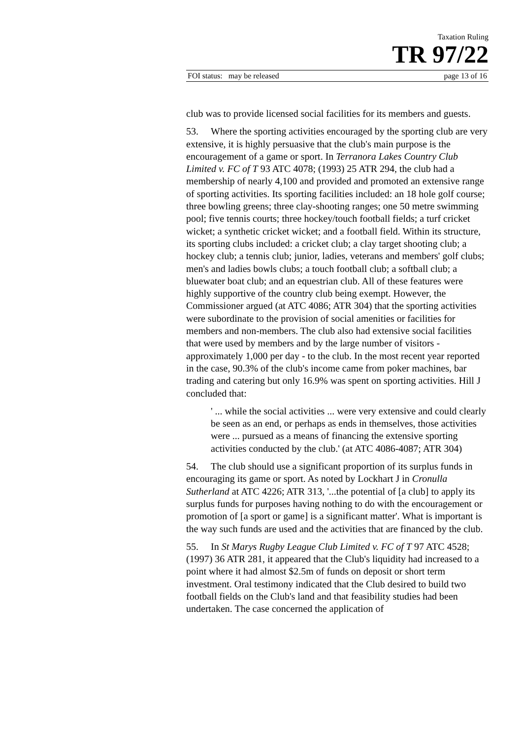Taxation Ruling
TR 97/22
FOI status: may be released page 13 of 16
club was to provide licensed social facilities for its members and guests.
53. Where the sporting activities encouraged by the sporting club are very extensive, it is highly persuasive that the club's main purpose is the encouragement of a game or sport. In Terranora Lakes Country Club Limited v. FC of T 93 ATC 4078; (1993) 25 ATR 294, the club had a membership of nearly 4,100 and provided and promoted an extensive range of sporting activities. Its sporting facilities included: an 18 hole golf course; three bowling greens; three clay-shooting ranges; one 50 metre swimming pool; five tennis courts; three hockey/touch football fields; a turf cricket wicket; a synthetic cricket wicket; and a football field. Within its structure, its sporting clubs included: a cricket club; a clay target shooting club; a hockey club; a tennis club; junior, ladies, veterans and members' golf clubs; men's and ladies bowls clubs; a touch football club; a softball club; a bluewater boat club; and an equestrian club. All of these features were highly supportive of the country club being exempt. However, the Commissioner argued (at ATC 4086; ATR 304) that the sporting activities were subordinate to the provision of social amenities or facilities for members and non-members. The club also had extensive social facilities that were used by members and by the large number of visitors - approximately 1,000 per day - to the club. In the most recent year reported in the case, 90.3% of the club's income came from poker machines, bar trading and catering but only 16.9% was spent on sporting activities. Hill J concluded that:
' ... while the social activities ... were very extensive and could clearly be seen as an end, or perhaps as ends in themselves, those activities were ... pursued as a means of financing the extensive sporting activities conducted by the club.' (at ATC 4086-4087; ATR 304)
54. The club should use a significant proportion of its surplus funds in encouraging its game or sport. As noted by Lockhart J in Cronulla Sutherland at ATC 4226; ATR 313, '...the potential of [a club] to apply its surplus funds for purposes having nothing to do with the encouragement or promotion of [a sport or game] is a significant matter'. What is important is the way such funds are used and the activities that are financed by the club.
55. In St Marys Rugby League Club Limited v. FC of T 97 ATC 4528; (1997) 36 ATR 281, it appeared that the Club's liquidity had increased to a point where it had almost $2.5m of funds on deposit or short term investment. Oral testimony indicated that the Club desired to build two football fields on the Club's land and that feasibility studies had been undertaken. The case concerned the application of